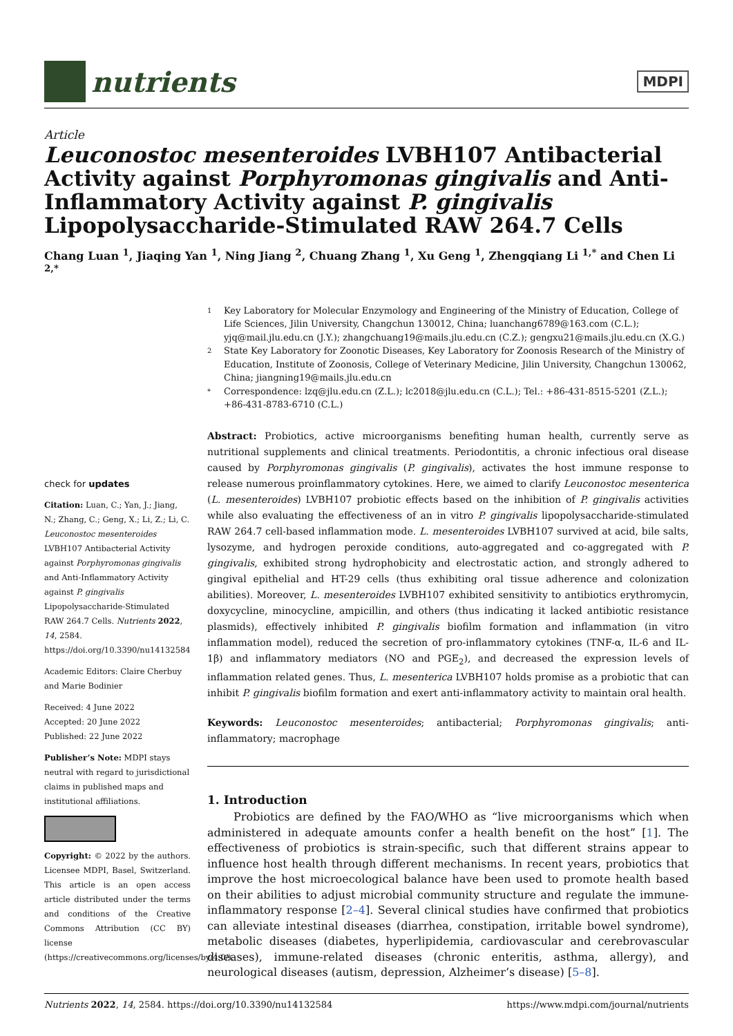nutrients
MDPI
Article
Leuconostoc mesenteroides LVBH107 Antibacterial Activity against Porphyromonas gingivalis and Anti-Inflammatory Activity against P. gingivalis Lipopolysaccharide-Stimulated RAW 264.7 Cells
Chang Luan <sup>1</sup>, Jiaqing Yan <sup>1</sup>, Ning Jiang <sup>2</sup>, Chuang Zhang <sup>1</sup>, Xu Geng <sup>1</sup>, Zhengqiang Li <sup>1,*</sup> and Chen Li <sup>2,*</sup>
check for updates
Citation: Luan, C.; Yan, J.; Jiang, N.; Zhang, C.; Geng, X.; Li, Z.; Li, C. Leuconostoc mesenteroides LVBH107 Antibacterial Activity against Porphyromonas gingivalis and Anti-Inflammatory Activity against P. gingivalis Lipopolysaccharide-Stimulated RAW 264.7 Cells. Nutrients 2022, 14, 2584. https://doi.org/10.3390/nu14132584
Academic Editors: Claire Cherbuy and Marie Bodinier
Received: 4 June 2022
Accepted: 20 June 2022
Published: 22 June 2022
Publisher’s Note: MDPI stays neutral with regard to jurisdictional claims in published maps and institutional affiliations.
Copyright: © 2022 by the authors. Licensee MDPI, Basel, Switzerland. This article is an open access article distributed under the terms and conditions of the Creative Commons Attribution (CC BY) license (https://creativecommons.org/licenses/by/4.0/).
1 Key Laboratory for Molecular Enzymology and Engineering of the Ministry of Education, College of Life Sciences, Jilin University, Changchun 130012, China; luanchang6789@163.com (C.L.); yjq@mail.jlu.edu.cn (J.Y.); zhangchuang19@mails.jlu.edu.cn (C.Z.); gengxu21@mails.jlu.edu.cn (X.G.)
2 State Key Laboratory for Zoonotic Diseases, Key Laboratory for Zoonosis Research of the Ministry of Education, Institute of Zoonosis, College of Veterinary Medicine, Jilin University, Changchun 130062, China; jiangning19@mails.jlu.edu.cn
* Correspondence: lzq@jlu.edu.cn (Z.L.); lc2018@jlu.edu.cn (C.L.); Tel.: +86-431-8515-5201 (Z.L.); +86-431-8783-6710 (C.L.)
Abstract: Probiotics, active microorganisms benefiting human health, currently serve as nutritional supplements and clinical treatments. Periodontitis, a chronic infectious oral disease caused by Porphyromonas gingivalis (P. gingivalis), activates the host immune response to release numerous proinflammatory cytokines. Here, we aimed to clarify Leuconostoc mesenterica (L. mesenteroides) LVBH107 probiotic effects based on the inhibition of P. gingivalis activities while also evaluating the effectiveness of an in vitro P. gingivalis lipopolysaccharide-stimulated RAW 264.7 cell-based inflammation mode. L. mesenteroides LVBH107 survived at acid, bile salts, lysozyme, and hydrogen peroxide conditions, auto-aggregated and co-aggregated with P. gingivalis, exhibited strong hydrophobicity and electrostatic action, and strongly adhered to gingival epithelial and HT-29 cells (thus exhibiting oral tissue adherence and colonization abilities). Moreover, L. mesenteroides LVBH107 exhibited sensitivity to antibiotics erythromycin, doxycycline, minocycline, ampicillin, and others (thus indicating it lacked antibiotic resistance plasmids), effectively inhibited P. gingivalis biofilm formation and inflammation (in vitro inflammation model), reduced the secretion of pro-inflammatory cytokines (TNF-α, IL-6 and IL-1β) and inflammatory mediators (NO and PGE<sub>2</sub>), and decreased the expression levels of inflammation related genes. Thus, L. mesenterica LVBH107 holds promise as a probiotic that can inhibit P. gingivalis biofilm formation and exert anti-inflammatory activity to maintain oral health.
Keywords: Leuconostoc mesenteroides; antibacterial; Porphyromonas gingivalis; anti-inflammatory; macrophage
1. Introduction
Probiotics are defined by the FAO/WHO as “live microorganisms which when administered in adequate amounts confer a health benefit on the host” [1]. The effectiveness of probiotics is strain-specific, such that different strains appear to influence host health through different mechanisms. In recent years, probiotics that improve the host microecological balance have been used to promote health based on their abilities to adjust microbial community structure and regulate the immune-inflammatory response [2–4]. Several clinical studies have confirmed that probiotics can alleviate intestinal diseases (diarrhea, constipation, irritable bowel syndrome), metabolic diseases (diabetes, hyperlipidemia, cardiovascular and cerebrovascular diseases), immune-related diseases (chronic enteritis, asthma, allergy), and neurological diseases (autism, depression, Alzheimer’s disease) [5–8].
Nutrients 2022, 14, 2584. https://doi.org/10.3390/nu14132584 https://www.mdpi.com/journal/nutrients